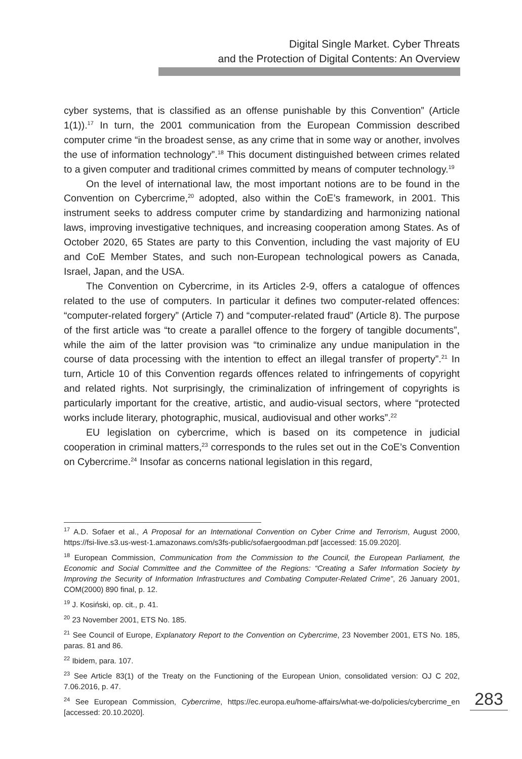Digital Single Market. Cyber Threats
and the Protection of Digital Contents: An Overview
cyber systems, that is classified as an offense punishable by this Convention” (Article 1(1)).<sup>17</sup> In turn, the 2001 communication from the European Commission described computer crime “in the broadest sense, as any crime that in some way or another, involves the use of information technology”.<sup>18</sup> This document distinguished between crimes related to a given computer and traditional crimes committed by means of computer technology.<sup>19</sup>
On the level of international law, the most important notions are to be found in the Convention on Cybercrime,<sup>20</sup> adopted, also within the CoE’s framework, in 2001. This instrument seeks to address computer crime by standardizing and harmonizing national laws, improving investigative techniques, and increasing cooperation among States. As of October 2020, 65 States are party to this Convention, including the vast majority of EU and CoE Member States, and such non-European technological powers as Canada, Israel, Japan, and the USA.
The Convention on Cybercrime, in its Articles 2-9, offers a catalogue of offences related to the use of computers. In particular it defines two computer-related offences: “computer-related forgery” (Article 7) and “computer-related fraud” (Article 8). The purpose of the first article was “to create a parallel offence to the forgery of tangible documents”, while the aim of the latter provision was “to criminalize any undue manipulation in the course of data processing with the intention to effect an illegal transfer of property”.<sup>21</sup> In turn, Article 10 of this Convention regards offences related to infringements of copyright and related rights. Not surprisingly, the criminalization of infringement of copyrights is particularly important for the creative, artistic, and audio-visual sectors, where “protected works include literary, photographic, musical, audiovisual and other works”.<sup>22</sup>
EU legislation on cybercrime, which is based on its competence in judicial cooperation in criminal matters,<sup>23</sup> corresponds to the rules set out in the CoE’s Convention on Cybercrime.<sup>24</sup> Insofar as concerns national legislation in this regard,
<sup>17</sup> A.D. Sofaer et al., A Proposal for an International Convention on Cyber Crime and Terrorism, August 2000, https://fsi-live.s3.us-west-1.amazonaws.com/s3fs-public/sofaergoodman.pdf [accessed: 15.09.2020].
<sup>18</sup> European Commission, Communication from the Commission to the Council, the European Parliament, the Economic and Social Committee and the Committee of the Regions: “Creating a Safer Information Society by Improving the Security of Information Infrastructures and Combating Computer-Related Crime”, 26 January 2001, COM(2000) 890 final, p. 12.
<sup>19</sup> J. Kosiński, op. cit., p. 41.
<sup>20</sup> 23 November 2001, ETS No. 185.
<sup>21</sup> See Council of Europe, Explanatory Report to the Convention on Cybercrime, 23 November 2001, ETS No. 185, paras. 81 and 86.
<sup>22</sup> Ibidem, para. 107.
<sup>23</sup> See Article 83(1) of the Treaty on the Functioning of the European Union, consolidated version: OJ C 202, 7.06.2016, p. 47.
<sup>24</sup> See European Commission, Cybercrime, https://ec.europa.eu/home-affairs/what-we-do/policies/cybercrime_en [accessed: 20.10.2020].
283